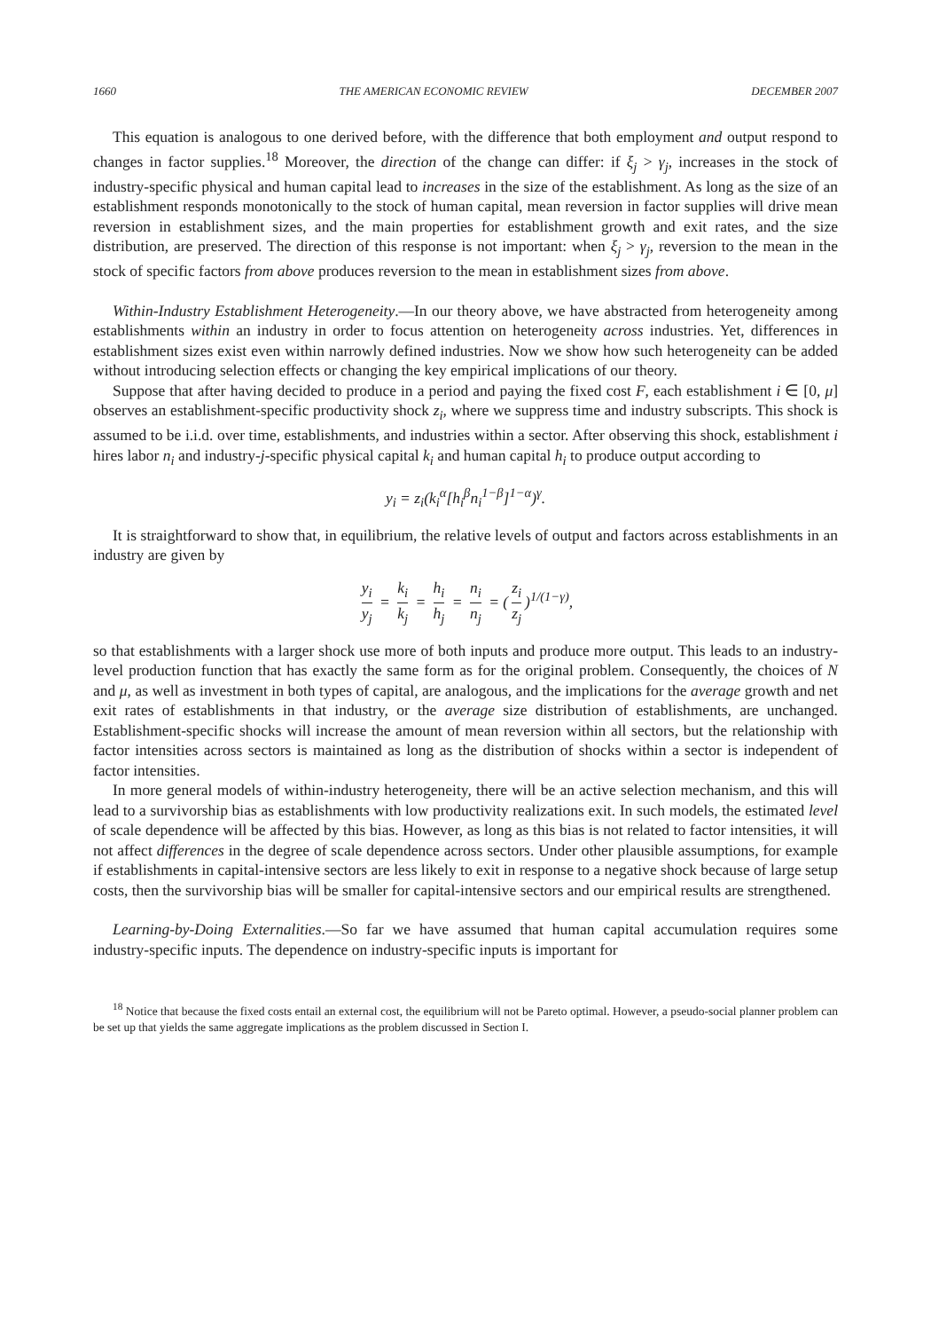1660 THE AMERICAN ECONOMIC REVIEW DECEMBER 2007
This equation is analogous to one derived before, with the difference that both employment and output respond to changes in factor supplies.<sup>18</sup> Moreover, the direction of the change can differ: if ξ<sub>j</sub> > γ<sub>j</sub>, increases in the stock of industry-specific physical and human capital lead to increases in the size of the establishment. As long as the size of an establishment responds monotonically to the stock of human capital, mean reversion in factor supplies will drive mean reversion in establishment sizes, and the main properties for establishment growth and exit rates, and the size distribution, are preserved. The direction of this response is not important: when ξ<sub>j</sub> > γ<sub>j</sub>, reversion to the mean in the stock of specific factors from above produces reversion to the mean in establishment sizes from above.
Within-Industry Establishment Heterogeneity.—In our theory above, we have abstracted from heterogeneity among establishments within an industry in order to focus attention on heterogeneity across industries. Yet, differences in establishment sizes exist even within narrowly defined industries. Now we show how such heterogeneity can be added without introducing selection effects or changing the key empirical implications of our theory.
Suppose that after having decided to produce in a period and paying the fixed cost F, each establishment i ∈ [0, μ] observes an establishment-specific productivity shock z<sub>i</sub>, where we suppress time and industry subscripts. This shock is assumed to be i.i.d. over time, establishments, and industries within a sector. After observing this shock, establishment i hires labor n<sub>i</sub> and industry-j-specific physical capital k<sub>i</sub> and human capital h<sub>i</sub> to produce output according to
y<sub>i</sub> = z<sub>i</sub>(k<sub>i</sub><sup>α</sup>[h<sub>i</sub><sup>β</sup>n<sub>i</sub><sup>1−β</sup>]<sup>1−α</sup>)<sup>γ</sup>.
It is straightforward to show that, in equilibrium, the relative levels of output and factors across establishments in an industry are given by
y<sub>i</sub> y<sub>j</sub> = k<sub>i</sub> k<sub>j</sub> = h<sub>i</sub> h<sub>j</sub> = n<sub>i</sub> n<sub>j</sub> = (z<sub>i</sub> z<sub>j</sub>)<sup>1/(1−γ)</sup>,
so that establishments with a larger shock use more of both inputs and produce more output. This leads to an industry-level production function that has exactly the same form as for the original problem. Consequently, the choices of N and μ, as well as investment in both types of capital, are analogous, and the implications for the average growth and net exit rates of establishments in that industry, or the average size distribution of establishments, are unchanged. Establishment-specific shocks will increase the amount of mean reversion within all sectors, but the relationship with factor intensities across sectors is maintained as long as the distribution of shocks within a sector is independent of factor intensities.
In more general models of within-industry heterogeneity, there will be an active selection mechanism, and this will lead to a survivorship bias as establishments with low productivity realizations exit. In such models, the estimated level of scale dependence will be affected by this bias. However, as long as this bias is not related to factor intensities, it will not affect differences in the degree of scale dependence across sectors. Under other plausible assumptions, for example if establishments in capital-intensive sectors are less likely to exit in response to a negative shock because of large setup costs, then the survivorship bias will be smaller for capital-intensive sectors and our empirical results are strengthened.
Learning-by-Doing Externalities.—So far we have assumed that human capital accumulation requires some industry-specific inputs. The dependence on industry-specific inputs is important for
<sup>18</sup> Notice that because the fixed costs entail an external cost, the equilibrium will not be Pareto optimal. However, a pseudo-social planner problem can be set up that yields the same aggregate implications as the problem discussed in Section I.